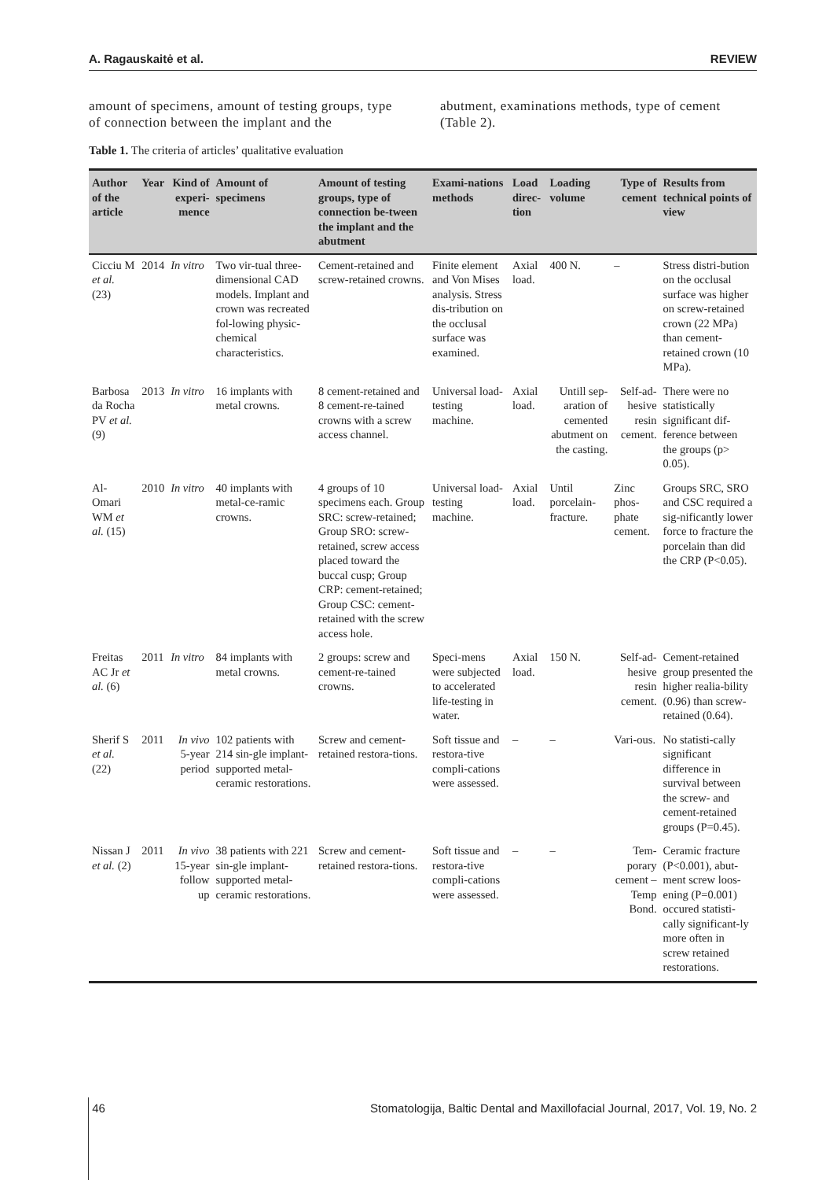A. Ragauskaitė et al. REVIEW
amount of specimens, amount of testing groups, type of connection between the implant and the
abutment, examinations methods, type of cement (Table 2).
Table 1. The criteria of articles’ qualitative evaluation
| Author of the article | Year | Kind of experi-mence | Amount of specimens | Amount of testing groups, type of connection be-tween the implant and the abutment | Exami-nations methods | Load direc-tion | Loading volume | Type of cement | Results from technical points of view |
| --- | --- | --- | --- | --- | --- | --- | --- | --- | --- |
| Cicciu M et al. (23) | 2014 | In vitro | Two vir-tual three-dimensional CAD models. Implant and crown was recreated fol-lowing physic-chemical characteristics. | Cement-retained and screw-retained crowns. | Finite element and Von Mises analysis. Stress dis-tribution on the occlusal surface was examined. | Axial load. | 400 N. | – | Stress distri-bution on the occlusal surface was higher on screw-retained crown (22 MPa) than cement-retained crown (10 MPa). |
| Barbosa da Rocha PV et al. (9) | 2013 | In vitro | 16 implants with metal crowns. | 8 cement-retained and 8 cement-re-tained crowns with a screw access channel. | Universal load-testing machine. | Axial load. | Untill sep-aration of cemented abutment on the casting. | Self-ad-hesive resin cement. | There were no statistically significant dif-ference between the groups (p> 0.05). |
| Al-Omari WM et al. (15) | 2010 | In vitro | 40 implants with metal-ce-ramic crowns. | 4 groups of 10 specimens each. Group SRC: screw-retained; Group SRO: screw-retained, screw access placed toward the buccal cusp; Group CRP: cement-retained; Group CSC: cement-retained with the screw access hole. | Universal load-testing machine. | Axial load. | Until porcelain-fracture. | Zinc phos-phate cement. | Groups SRC, SRO and CSC required a sig-nificantly lower force to fracture the porcelain than did the CRP (P<0.05). |
| Freitas AC Jr et al. (6) | 2011 | In vitro | 84 implants with metal crowns. | 2 groups: screw and cement-re-tained crowns. | Speci-mens were subjected to accelerated life-testing in water. | Axial load. | 150 N. | Self-ad-hesive resin cement. | Cement-retained group presented the higher realia-bility (0.96) than screw-retained (0.64). |
| Sherif S et al. (22) | 2011 | In vivo 5-year period | 102 patients with 214 sin-gle implant-supported metal-ceramic restorations. | Screw and cement-retained restora-tions. | Soft tissue and restora-tive compli-cations were assessed. | – | – | Vari-ous. | No statisti-cally significant difference in survival between the screw- and cement-retained groups (P=0.45). |
| Nissan J et al. (2) | 2011 | In vivo 15-year follow up | 38 patients with 221 sin-gle implant-supported metal-ceramic restorations. | Screw and cement-retained restora-tions. | Soft tissue and restora-tive compli-cations were assessed. | – | – | Tem-porary cement – Temp Bond. | Ceramic fracture (P<0.001), abut-ment screw loos-ening (P=0.001) occured statisti-cally significant-ly more often in screw retained restorations. |
46 Stomatologija, Baltic Dental and Maxillofacial Journal, 2017, Vol. 19, No. 2